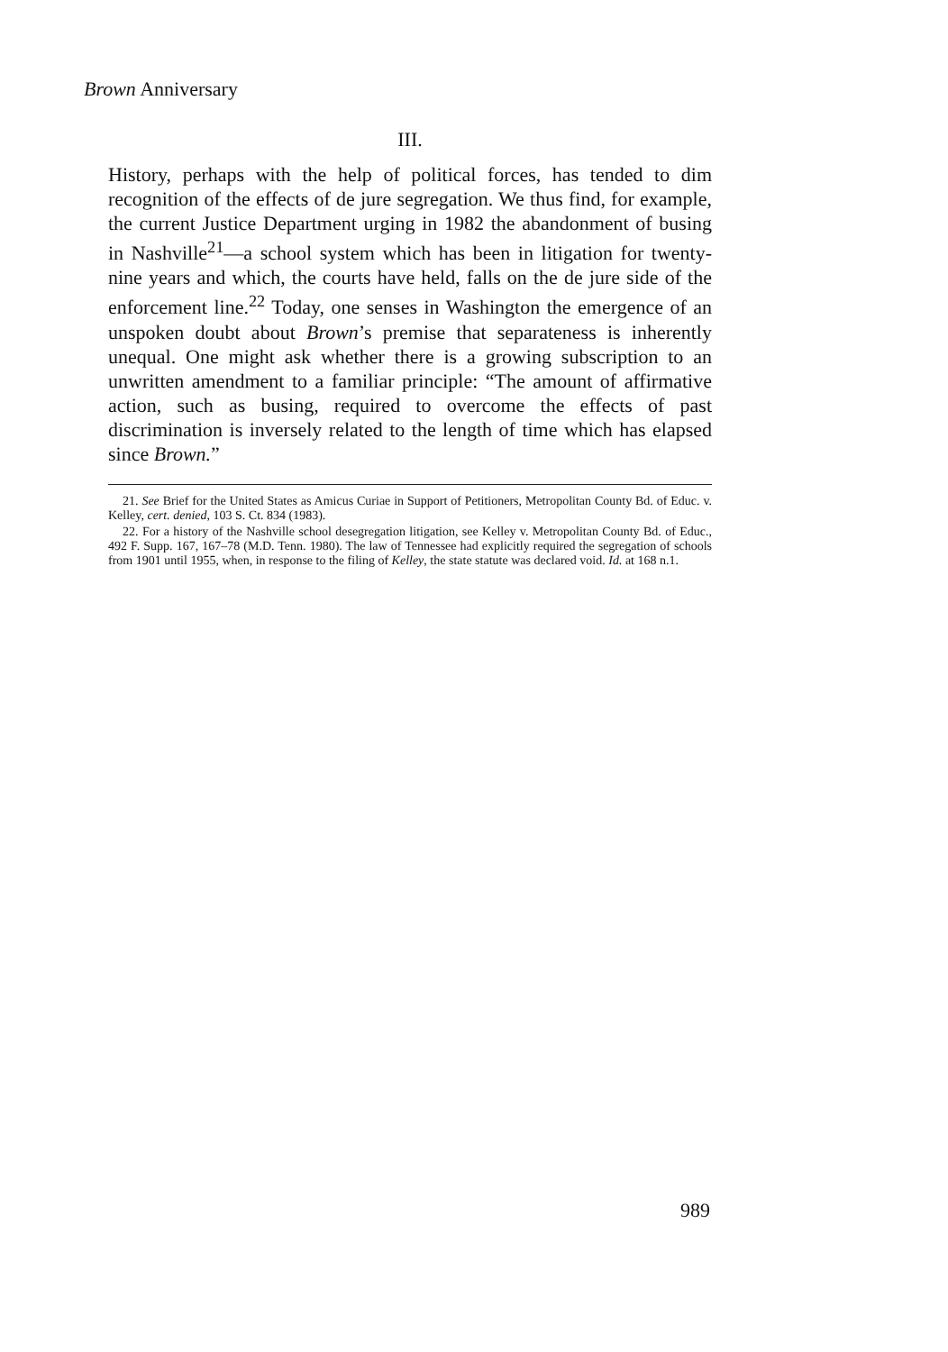Brown Anniversary
III.
History, perhaps with the help of political forces, has tended to dim recognition of the effects of de jure segregation. We thus find, for example, the current Justice Department urging in 1982 the abandonment of busing in Nashville<sup>21</sup>—a school system which has been in litigation for twenty-nine years and which, the courts have held, falls on the de jure side of the enforcement line.<sup>22</sup> Today, one senses in Washington the emergence of an unspoken doubt about Brown’s premise that separateness is inherently unequal. One might ask whether there is a growing subscription to an unwritten amendment to a familiar principle: “The amount of affirmative action, such as busing, required to overcome the effects of past discrimination is inversely related to the length of time which has elapsed since Brown.”
21. See Brief for the United States as Amicus Curiae in Support of Petitioners, Metropolitan County Bd. of Educ. v. Kelley, cert. denied, 103 S. Ct. 834 (1983).
22. For a history of the Nashville school desegregation litigation, see Kelley v. Metropolitan County Bd. of Educ., 492 F. Supp. 167, 167–78 (M.D. Tenn. 1980). The law of Tennessee had explicitly required the segregation of schools from 1901 until 1955, when, in response to the filing of Kelley, the state statute was declared void. Id. at 168 n.1.
989